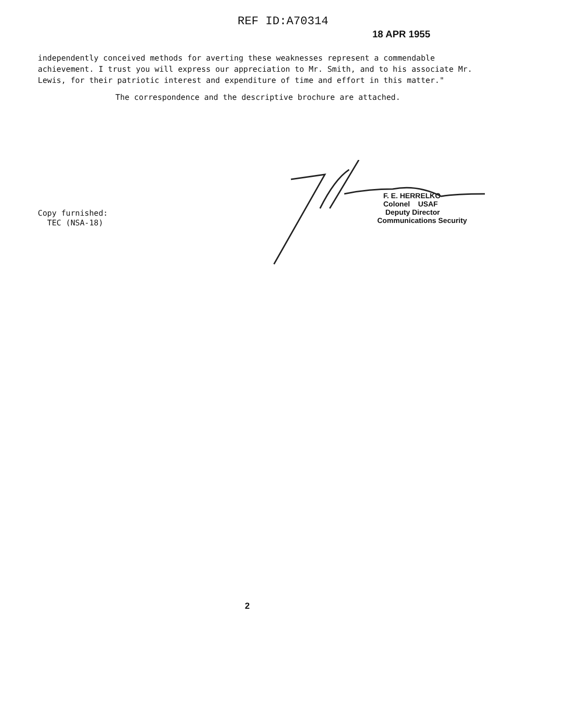REF ID:A70314
18 APR 1955
independently conceived methods for averting these weaknesses represent a commendable achievement. I trust you will express our appreciation to Mr. Smith, and to his associate Mr. Lewis, for their patriotic interest and expenditure of time and effort in this matter."
The correspondence and the descriptive brochure are attached.
Copy furnished:
TEC (NSA-18)
F. E. HERRELKO
Colonel USAF
Deputy Director
Communications Security
2